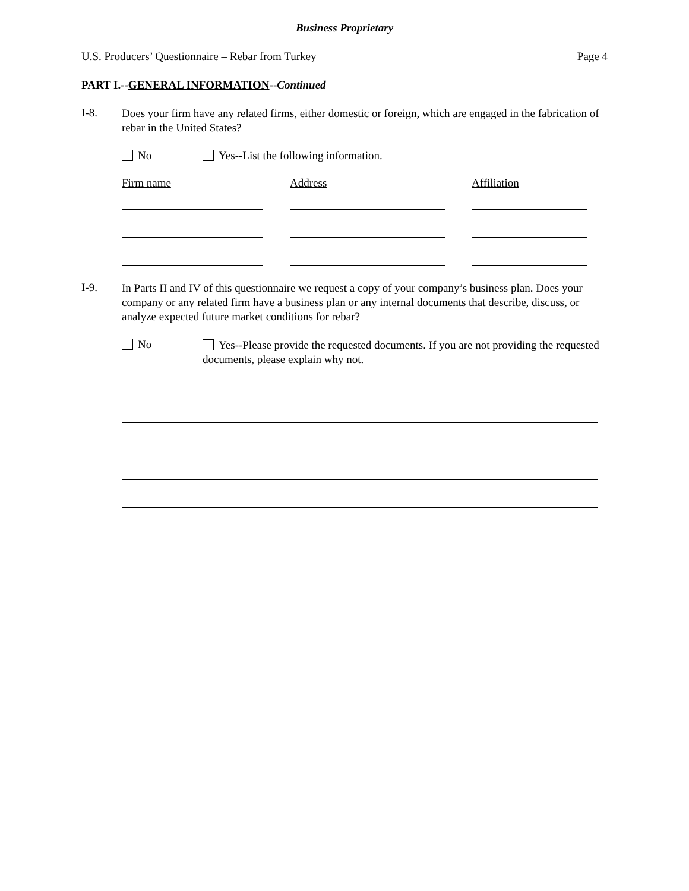Business Proprietary
U.S. Producers’ Questionnaire – Rebar from Turkey Page 4
PART I.--GENERAL INFORMATION--Continued
I-8.
Does your firm have any related firms, either domestic or foreign, which are engaged in the fabrication of rebar in the United States?
No Yes--List the following information.
Firm name Address Affiliation
I-9.
In Parts II and IV of this questionnaire we request a copy of your company’s business plan. Does your company or any related firm have a business plan or any internal documents that describe, discuss, or analyze expected future market conditions for rebar?
No
Yes--Please provide the requested documents. If you are not providing the requested documents, please explain why not.